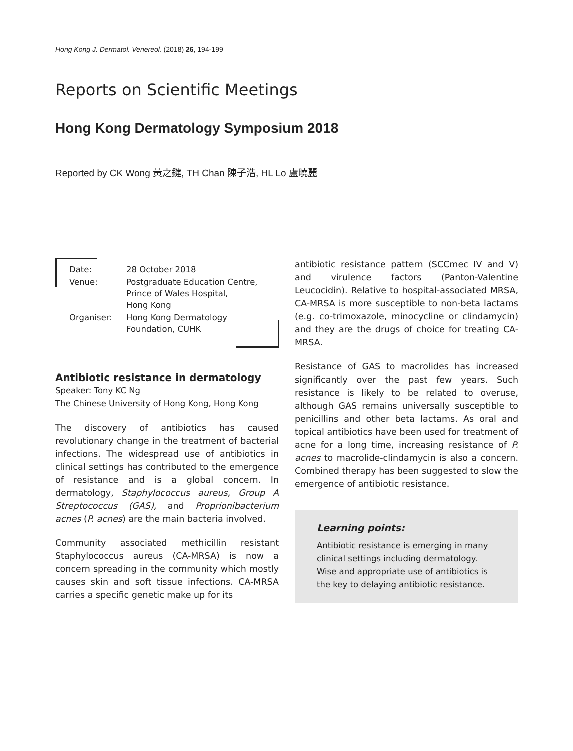Hong Kong J. Dermatol. Venereol. (2018) 26, 194-199
Reports on Scientific Meetings
Hong Kong Dermatology Symposium 2018
Reported by CK Wong 黃之鍵, TH Chan 陳子浩, HL Lo 盧曉麗
| Date: | 28 October 2018 |
| Venue: | Postgraduate Education Centre, Prince of Wales Hospital, Hong Kong |
| Organiser: | Hong Kong Dermatology Foundation, CUHK |
Antibiotic resistance in dermatology
Speaker: Tony KC Ng
The Chinese University of Hong Kong, Hong Kong
The discovery of antibiotics has caused revolutionary change in the treatment of bacterial infections. The widespread use of antibiotics in clinical settings has contributed to the emergence of resistance and is a global concern. In dermatology, Staphylococcus aureus, Group A Streptococcus (GAS), and Proprionibacterium acnes (P. acnes) are the main bacteria involved.
Community associated methicillin resistant Staphylococcus aureus (CA-MRSA) is now a concern spreading in the community which mostly causes skin and soft tissue infections. CA-MRSA carries a specific genetic make up for its
antibiotic resistance pattern (SCCmec IV and V) and virulence factors (Panton-Valentine Leucocidin). Relative to hospital-associated MRSA, CA-MRSA is more susceptible to non-beta lactams (e.g. co-trimoxazole, minocycline or clindamycin) and they are the drugs of choice for treating CA-MRSA.
Resistance of GAS to macrolides has increased significantly over the past few years. Such resistance is likely to be related to overuse, although GAS remains universally susceptible to penicillins and other beta lactams. As oral and topical antibiotics have been used for treatment of acne for a long time, increasing resistance of P. acnes to macrolide-clindamycin is also a concern. Combined therapy has been suggested to slow the emergence of antibiotic resistance.
Learning points:
Antibiotic resistance is emerging in many clinical settings including dermatology. Wise and appropriate use of antibiotics is the key to delaying antibiotic resistance.